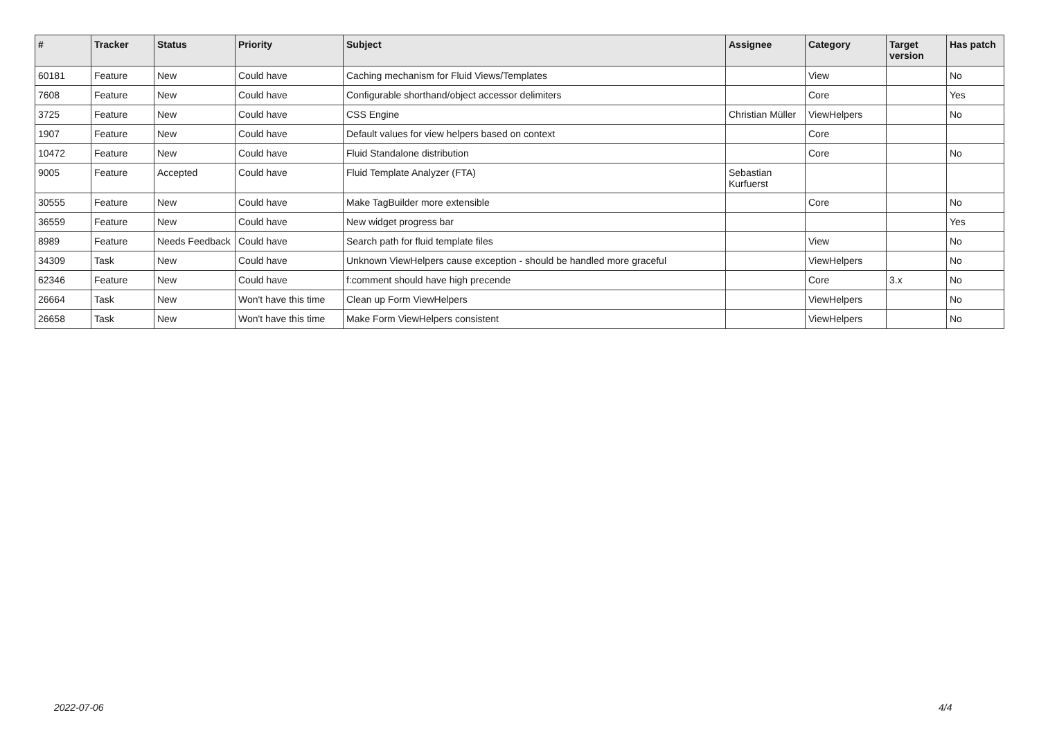| # | Tracker | Status | Priority | Subject | Assignee | Category | Target version | Has patch |
| --- | --- | --- | --- | --- | --- | --- | --- | --- |
| 60181 | Feature | New | Could have | Caching mechanism for Fluid Views/Templates | | View | | No |
| 7608 | Feature | New | Could have | Configurable shorthand/object accessor delimiters | | Core | | Yes |
| 3725 | Feature | New | Could have | CSS Engine | Christian Müller | ViewHelpers | | No |
| 1907 | Feature | New | Could have | Default values for view helpers based on context | | Core | | |
| 10472 | Feature | New | Could have | Fluid Standalone distribution | | Core | | No |
| 9005 | Feature | Accepted | Could have | Fluid Template Analyzer (FTA) | Sebastian Kurfuerst | | | |
| 30555 | Feature | New | Could have | Make TagBuilder more extensible | | Core | | No |
| 36559 | Feature | New | Could have | New widget progress bar | | | | Yes |
| 8989 | Feature | Needs Feedback | Could have | Search path for fluid template files | | View | | No |
| 34309 | Task | New | Could have | Unknown ViewHelpers cause exception - should be handled more graceful | | ViewHelpers | | No |
| 62346 | Feature | New | Could have | f:comment should have high precende | | Core | 3.x | No |
| 26664 | Task | New | Won't have this time | Clean up Form ViewHelpers | | ViewHelpers | | No |
| 26658 | Task | New | Won't have this time | Make Form ViewHelpers consistent | | ViewHelpers | | No |
2022-07-06 4/4